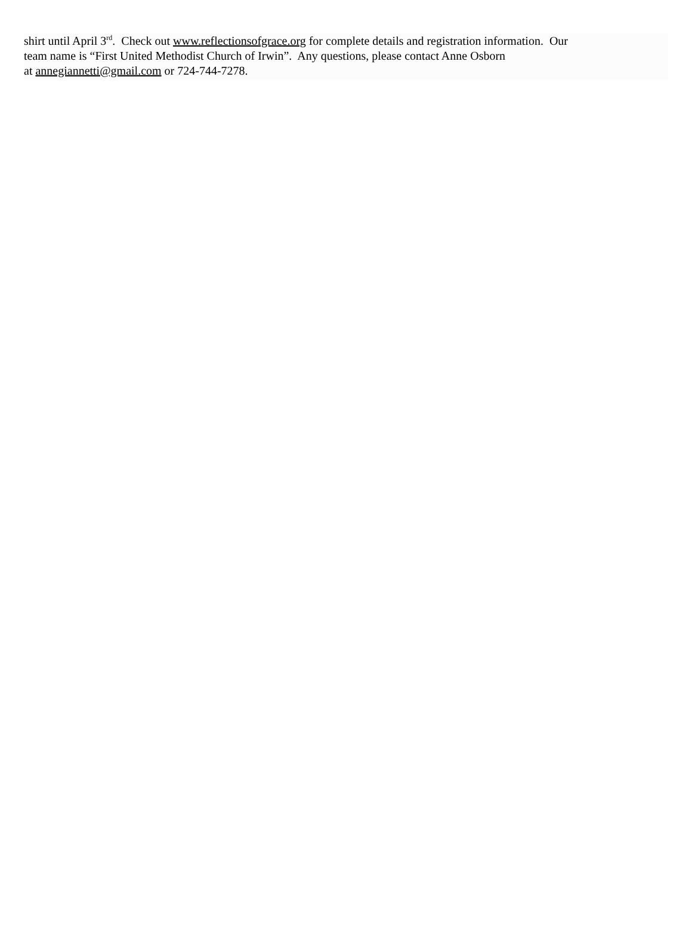shirt until April 3<sup>rd</sup>. Check out www.reflectionsofgrace.org for complete details and registration information. Our
team name is “First United Methodist Church of Irwin”. Any questions, please contact Anne Osborn
at annegiannetti@gmail.com or 724-744-7278.